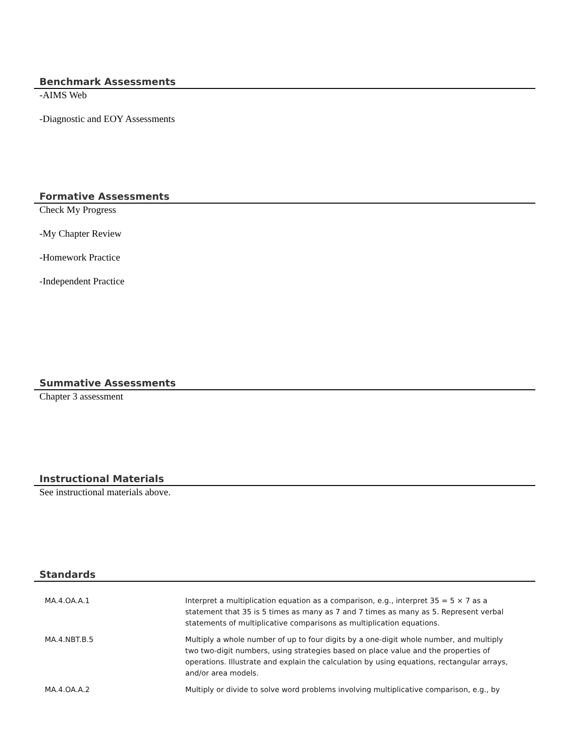Benchmark Assessments
-AIMS Web
-Diagnostic and EOY Assessments
Formative Assessments
Check My Progress
-My Chapter Review
-Homework Practice
-Independent Practice
Summative Assessments
Chapter 3 assessment
Instructional Materials
See instructional materials above.
Standards
| MA.4.OA.A.1 | Interpret a multiplication equation as a comparison, e.g., interpret 35 = 5 × 7 as a statement that 35 is 5 times as many as 7 and 7 times as many as 5. Represent verbal statements of multiplicative comparisons as multiplication equations. |
| MA.4.NBT.B.5 | Multiply a whole number of up to four digits by a one-digit whole number, and multiply two two-digit numbers, using strategies based on place value and the properties of operations. Illustrate and explain the calculation by using equations, rectangular arrays, and/or area models. |
| MA.4.OA.A.2 | Multiply or divide to solve word problems involving multiplicative comparison, e.g., by |